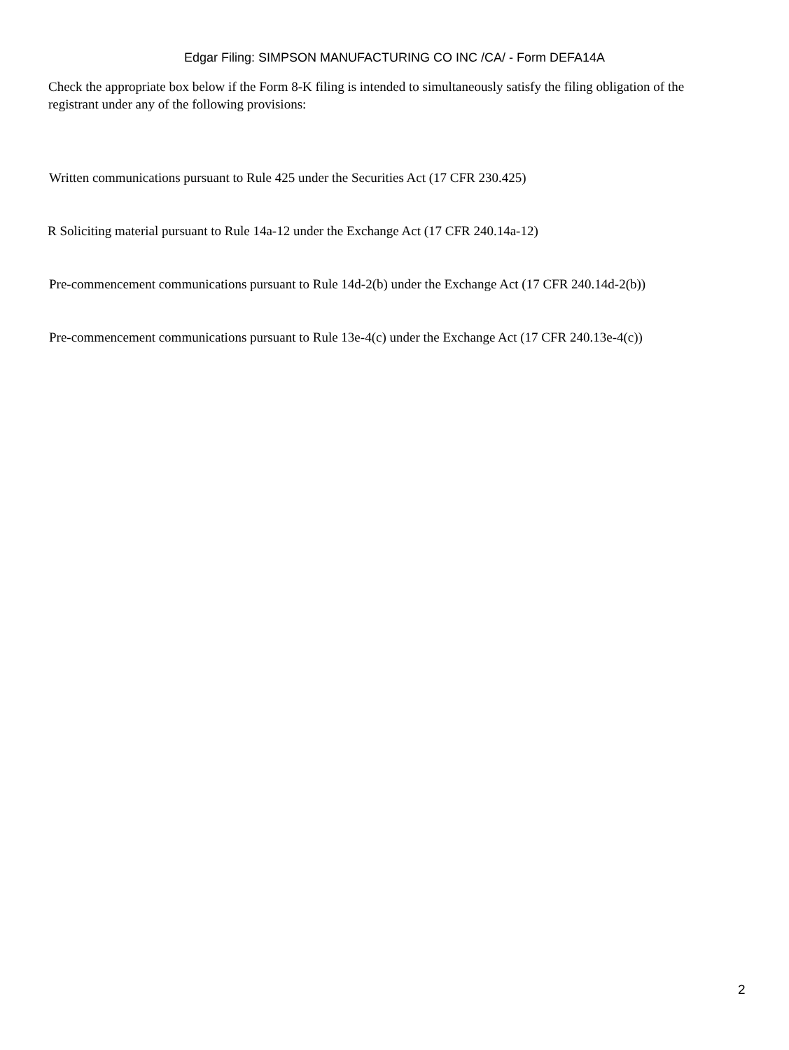Edgar Filing: SIMPSON MANUFACTURING CO INC /CA/ - Form DEFA14A
Check the appropriate box below if the Form 8-K filing is intended to simultaneously satisfy the filing obligation of the registrant under any of the following provisions:
Written communications pursuant to Rule 425 under the Securities Act (17 CFR 230.425)
R Soliciting material pursuant to Rule 14a-12 under the Exchange Act (17 CFR 240.14a-12)
Pre-commencement communications pursuant to Rule 14d-2(b) under the Exchange Act (17 CFR 240.14d-2(b))
Pre-commencement communications pursuant to Rule 13e-4(c) under the Exchange Act (17 CFR 240.13e-4(c))
2